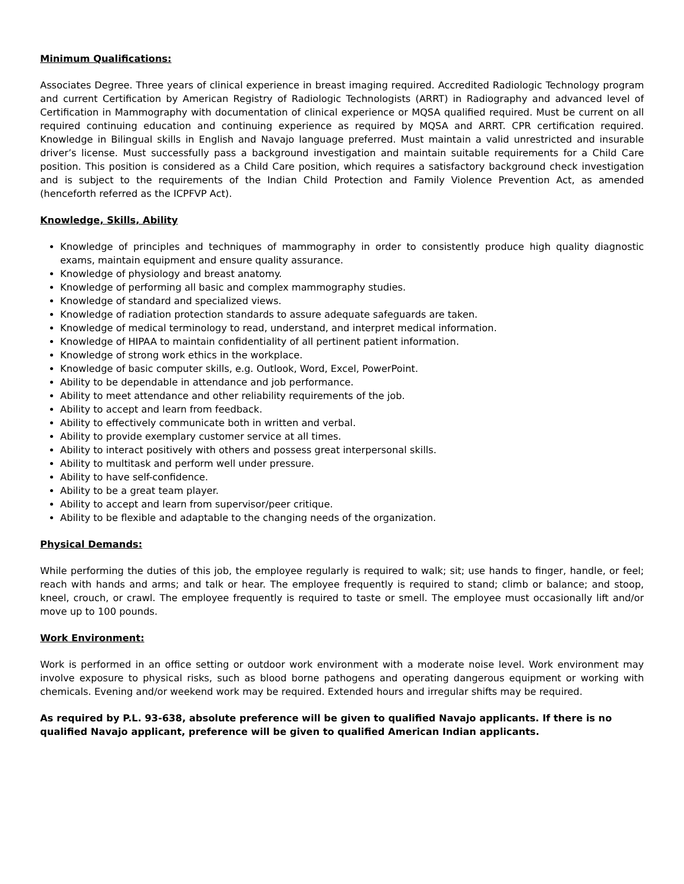Minimum Qualifications:
Associates Degree. Three years of clinical experience in breast imaging required. Accredited Radiologic Technology program and current Certification by American Registry of Radiologic Technologists (ARRT) in Radiography and advanced level of Certification in Mammography with documentation of clinical experience or MQSA qualified required. Must be current on all required continuing education and continuing experience as required by MQSA and ARRT. CPR certification required. Knowledge in Bilingual skills in English and Navajo language preferred. Must maintain a valid unrestricted and insurable driver’s license. Must successfully pass a background investigation and maintain suitable requirements for a Child Care position. This position is considered as a Child Care position, which requires a satisfactory background check investigation and is subject to the requirements of the Indian Child Protection and Family Violence Prevention Act, as amended (henceforth referred as the ICPFVP Act).
Knowledge, Skills, Ability
Knowledge of principles and techniques of mammography in order to consistently produce high quality diagnostic exams, maintain equipment and ensure quality assurance.
Knowledge of physiology and breast anatomy.
Knowledge of performing all basic and complex mammography studies.
Knowledge of standard and specialized views.
Knowledge of radiation protection standards to assure adequate safeguards are taken.
Knowledge of medical terminology to read, understand, and interpret medical information.
Knowledge of HIPAA to maintain confidentiality of all pertinent patient information.
Knowledge of strong work ethics in the workplace.
Knowledge of basic computer skills, e.g. Outlook, Word, Excel, PowerPoint.
Ability to be dependable in attendance and job performance.
Ability to meet attendance and other reliability requirements of the job.
Ability to accept and learn from feedback.
Ability to effectively communicate both in written and verbal.
Ability to provide exemplary customer service at all times.
Ability to interact positively with others and possess great interpersonal skills.
Ability to multitask and perform well under pressure.
Ability to have self-confidence.
Ability to be a great team player.
Ability to accept and learn from supervisor/peer critique.
Ability to be flexible and adaptable to the changing needs of the organization.
Physical Demands:
While performing the duties of this job, the employee regularly is required to walk; sit; use hands to finger, handle, or feel; reach with hands and arms; and talk or hear. The employee frequently is required to stand; climb or balance; and stoop, kneel, crouch, or crawl. The employee frequently is required to taste or smell. The employee must occasionally lift and/or move up to 100 pounds.
Work Environment:
Work is performed in an office setting or outdoor work environment with a moderate noise level. Work environment may involve exposure to physical risks, such as blood borne pathogens and operating dangerous equipment or working with chemicals. Evening and/or weekend work may be required. Extended hours and irregular shifts may be required.
As required by P.L. 93-638, absolute preference will be given to qualified Navajo applicants. If there is no qualified Navajo applicant, preference will be given to qualified American Indian applicants.